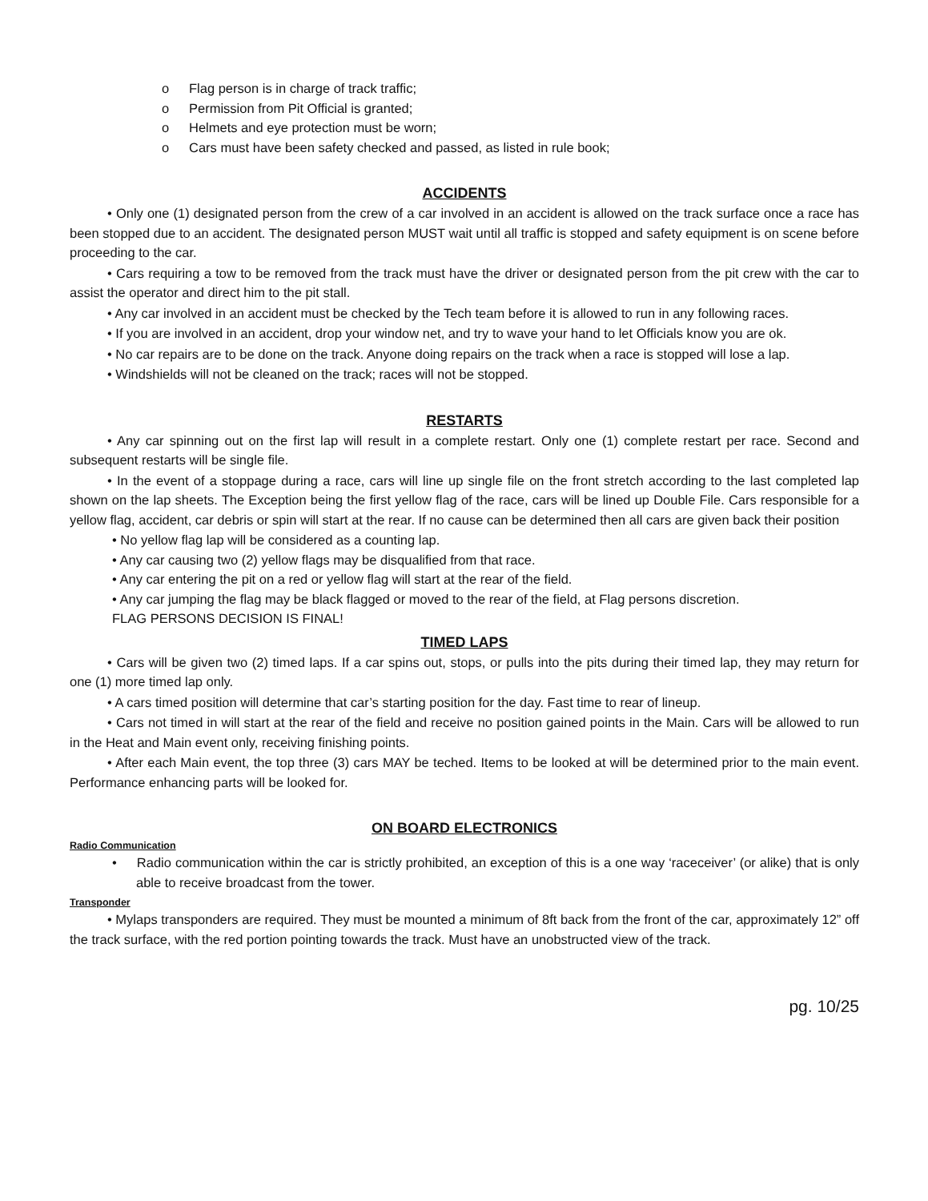o Flag person is in charge of track traffic;
o Permission from Pit Official is granted;
o Helmets and eye protection must be worn;
o Cars must have been safety checked and passed, as listed in rule book;
ACCIDENTS
• Only one (1) designated person from the crew of a car involved in an accident is allowed on the track surface once a race has been stopped due to an accident. The designated person MUST wait until all traffic is stopped and safety equipment is on scene before proceeding to the car.
• Cars requiring a tow to be removed from the track must have the driver or designated person from the pit crew with the car to assist the operator and direct him to the pit stall.
• Any car involved in an accident must be checked by the Tech team before it is allowed to run in any following races.
• If you are involved in an accident, drop your window net, and try to wave your hand to let Officials know you are ok.
• No car repairs are to be done on the track. Anyone doing repairs on the track when a race is stopped will lose a lap.
• Windshields will not be cleaned on the track; races will not be stopped.
RESTARTS
• Any car spinning out on the first lap will result in a complete restart. Only one (1) complete restart per race. Second and subsequent restarts will be single file.
• In the event of a stoppage during a race, cars will line up single file on the front stretch according to the last completed lap shown on the lap sheets. The Exception being the first yellow flag of the race, cars will be lined up Double File. Cars responsible for a yellow flag, accident, car debris or spin will start at the rear. If no cause can be determined then all cars are given back their position
• No yellow flag lap will be considered as a counting lap.
• Any car causing two (2) yellow flags may be disqualified from that race.
• Any car entering the pit on a red or yellow flag will start at the rear of the field.
• Any car jumping the flag may be black flagged or moved to the rear of the field, at Flag persons discretion.
FLAG PERSONS DECISION IS FINAL!
TIMED LAPS
• Cars will be given two (2) timed laps. If a car spins out, stops, or pulls into the pits during their timed lap, they may return for one (1) more timed lap only.
• A cars timed position will determine that car’s starting position for the day. Fast time to rear of lineup.
• Cars not timed in will start at the rear of the field and receive no position gained points in the Main. Cars will be allowed to run in the Heat and Main event only, receiving finishing points.
• After each Main event, the top three (3) cars MAY be teched. Items to be looked at will be determined prior to the main event. Performance enhancing parts will be looked for.
ON BOARD ELECTRONICS
Radio Communication
• Radio communication within the car is strictly prohibited, an exception of this is a one way ‘raceceiver’ (or alike) that is only able to receive broadcast from the tower.
Transponder
• Mylaps transponders are required. They must be mounted a minimum of 8ft back from the front of the car, approximately 12” off the track surface, with the red portion pointing towards the track. Must have an unobstructed view of the track.
pg. 10/25